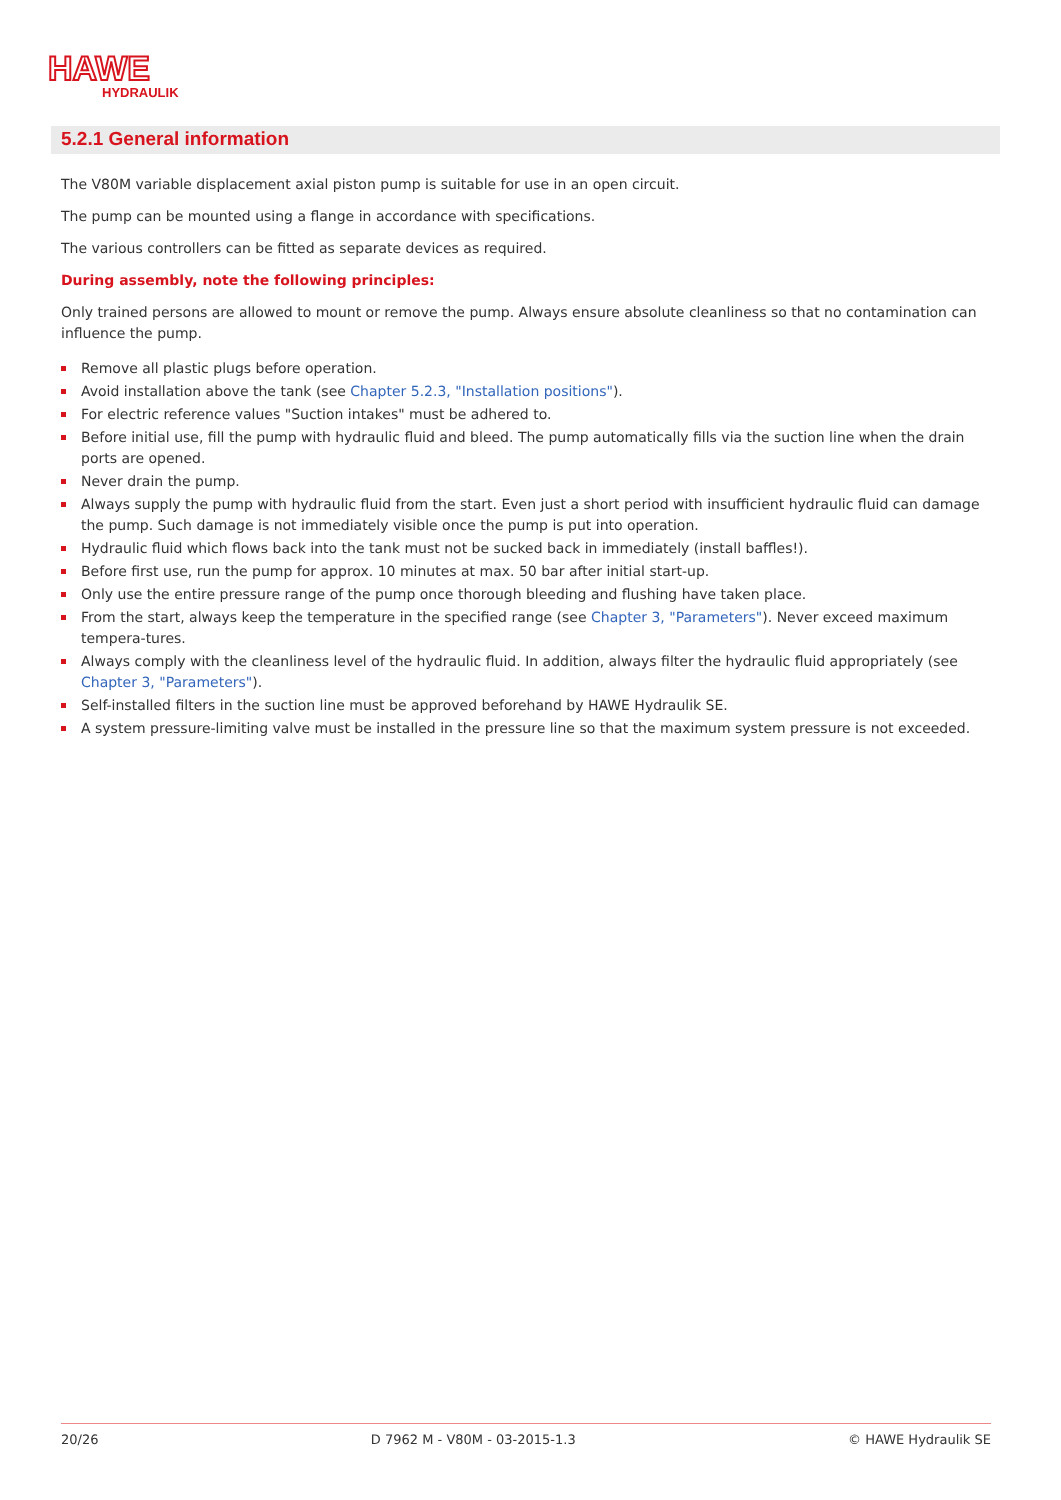HAWE
HYDRAULIK
5.2.1 General information
The V80M variable displacement axial piston pump is suitable for use in an open circuit.
The pump can be mounted using a flange in accordance with specifications.
The various controllers can be fitted as separate devices as required.
During assembly, note the following principles:
Only trained persons are allowed to mount or remove the pump. Always ensure absolute cleanliness so that no contamination can influence the pump.
Remove all plastic plugs before operation.
Avoid installation above the tank (see Chapter 5.2.3, "Installation positions").
For electric reference values "Suction intakes" must be adhered to.
Before initial use, fill the pump with hydraulic fluid and bleed. The pump automatically fills via the suction line when the drain ports are opened.
Never drain the pump.
Always supply the pump with hydraulic fluid from the start. Even just a short period with insufficient hydraulic fluid can damage the pump. Such damage is not immediately visible once the pump is put into operation.
Hydraulic fluid which flows back into the tank must not be sucked back in immediately (install baffles!).
Before first use, run the pump for approx. 10 minutes at max. 50 bar after initial start-up.
Only use the entire pressure range of the pump once thorough bleeding and flushing have taken place.
From the start, always keep the temperature in the specified range (see Chapter 3, "Parameters"). Never exceed maximum tempera-tures.
Always comply with the cleanliness level of the hydraulic fluid. In addition, always filter the hydraulic fluid appropriately (see Chapter 3, "Parameters").
Self-installed filters in the suction line must be approved beforehand by HAWE Hydraulik SE.
A system pressure-limiting valve must be installed in the pressure line so that the maximum system pressure is not exceeded.
20/26 D 7962 M - V80M - 03-2015-1.3 © HAWE Hydraulik SE